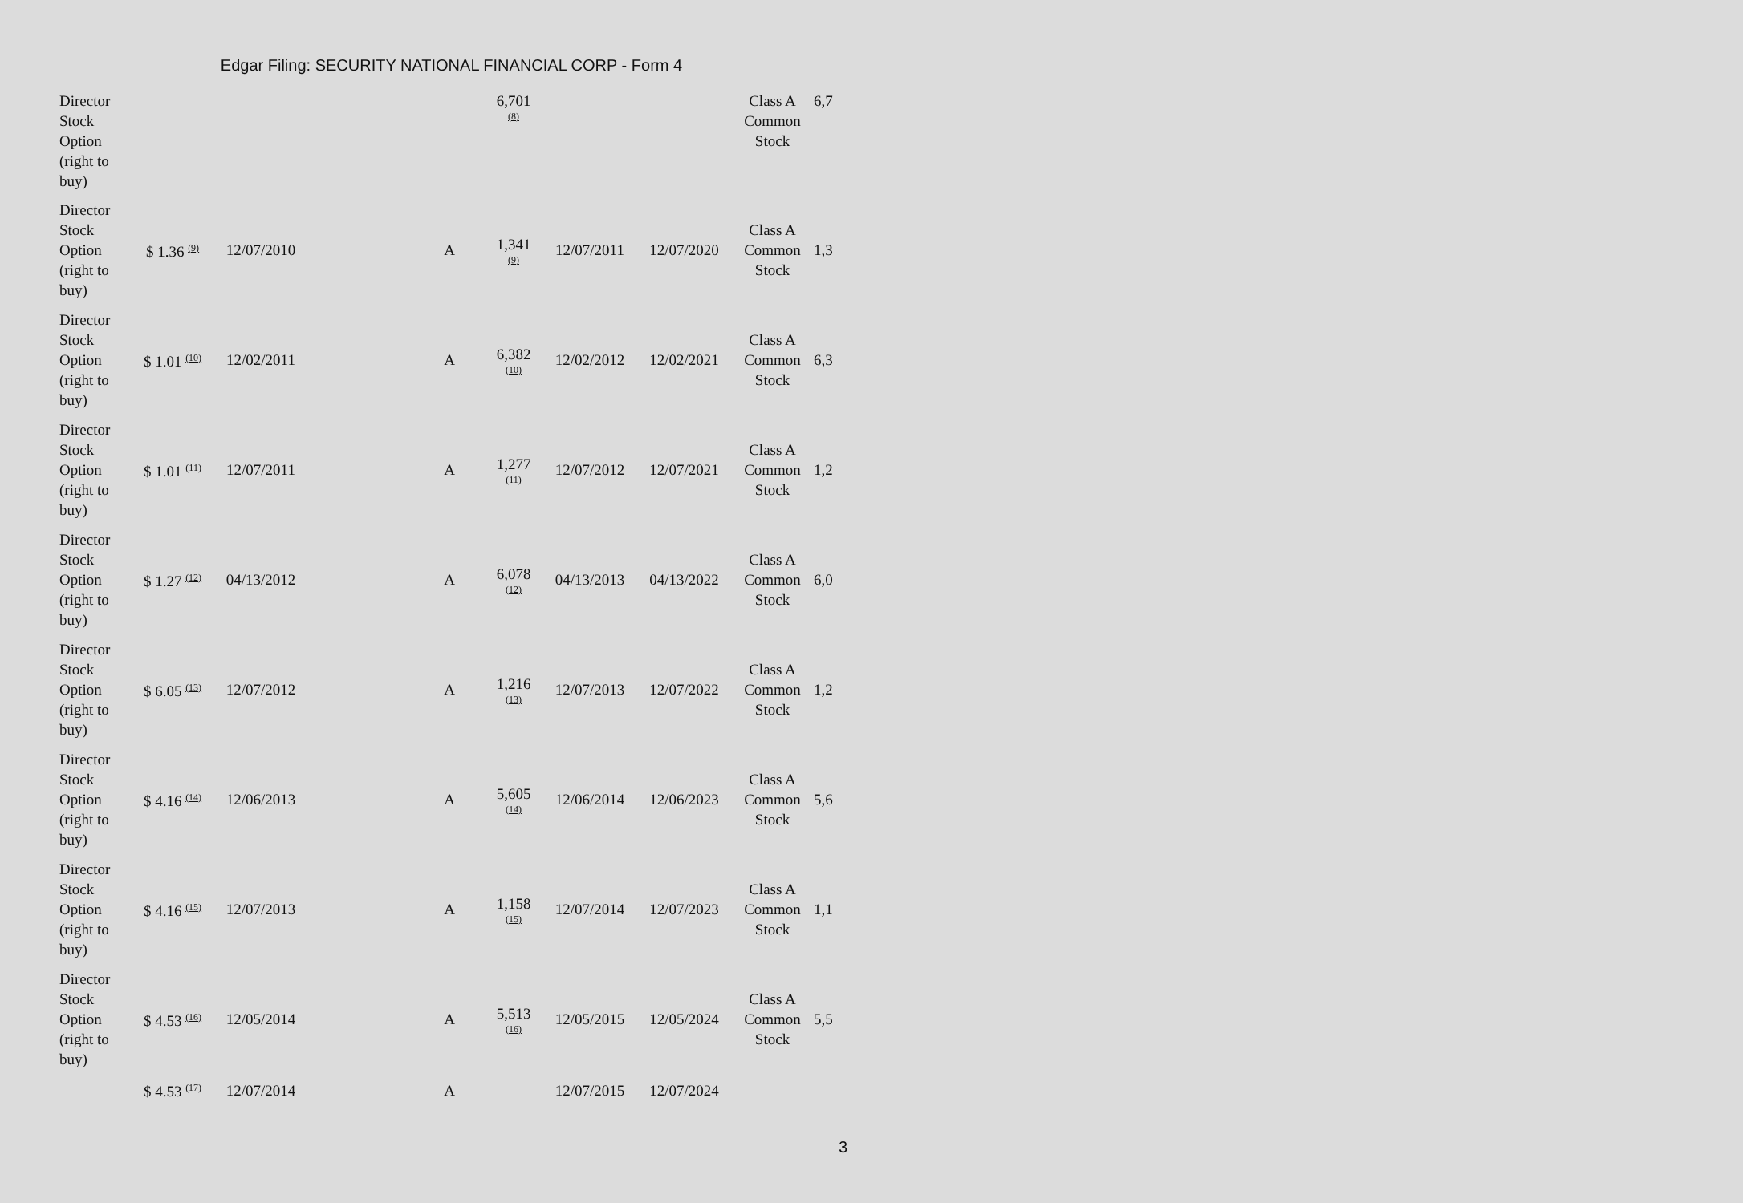Edgar Filing: SECURITY NATIONAL FINANCIAL CORP - Form 4
| Director Stock Option (right to buy) | | | | | 6,701 (8) | | | Class A Common Stock | 6,7 |
| Director Stock Option (right to buy) | $ 1.36 <sup>(9)</sup> | 12/07/2010 | | A | 1,341 (9) | 12/07/2011 | 12/07/2020 | Class A Common Stock | 1,3 |
| Director Stock Option (right to buy) | $ 1.01 <sup>(10)</sup> | 12/02/2011 | | A | 6,382 (10) | 12/02/2012 | 12/02/2021 | Class A Common Stock | 6,3 |
| Director Stock Option (right to buy) | $ 1.01 <sup>(11)</sup> | 12/07/2011 | | A | 1,277 (11) | 12/07/2012 | 12/07/2021 | Class A Common Stock | 1,2 |
| Director Stock Option (right to buy) | $ 1.27 <sup>(12)</sup> | 04/13/2012 | | A | 6,078 (12) | 04/13/2013 | 04/13/2022 | Class A Common Stock | 6,0 |
| Director Stock Option (right to buy) | $ 6.05 <sup>(13)</sup> | 12/07/2012 | | A | 1,216 (13) | 12/07/2013 | 12/07/2022 | Class A Common Stock | 1,2 |
| Director Stock Option (right to buy) | $ 4.16 <sup>(14)</sup> | 12/06/2013 | | A | 5,605 (14) | 12/06/2014 | 12/06/2023 | Class A Common Stock | 5,6 |
| Director Stock Option (right to buy) | $ 4.16 <sup>(15)</sup> | 12/07/2013 | | A | 1,158 (15) | 12/07/2014 | 12/07/2023 | Class A Common Stock | 1,1 |
| Director Stock Option (right to buy) | $ 4.53 <sup>(16)</sup> | 12/05/2014 | | A | 5,513 (16) | 12/05/2015 | 12/05/2024 | Class A Common Stock | 5,5 |
| | $ 4.53 <sup>(17)</sup> | 12/07/2014 | | A | | 12/07/2015 | 12/07/2024 | | |
3